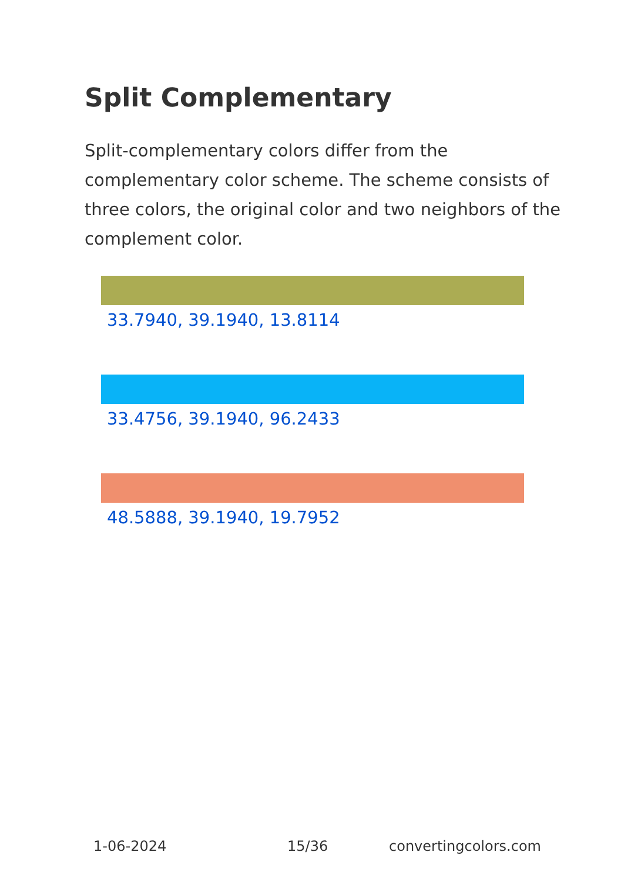Split Complementary
Split-complementary colors differ from the complementary color scheme. The scheme consists of three colors, the original color and two neighbors of the complement color.
33.7940, 39.1940, 13.8114
33.4756, 39.1940, 96.2433
48.5888, 39.1940, 19.7952
1-06-2024 15/36 convertingcolors.com